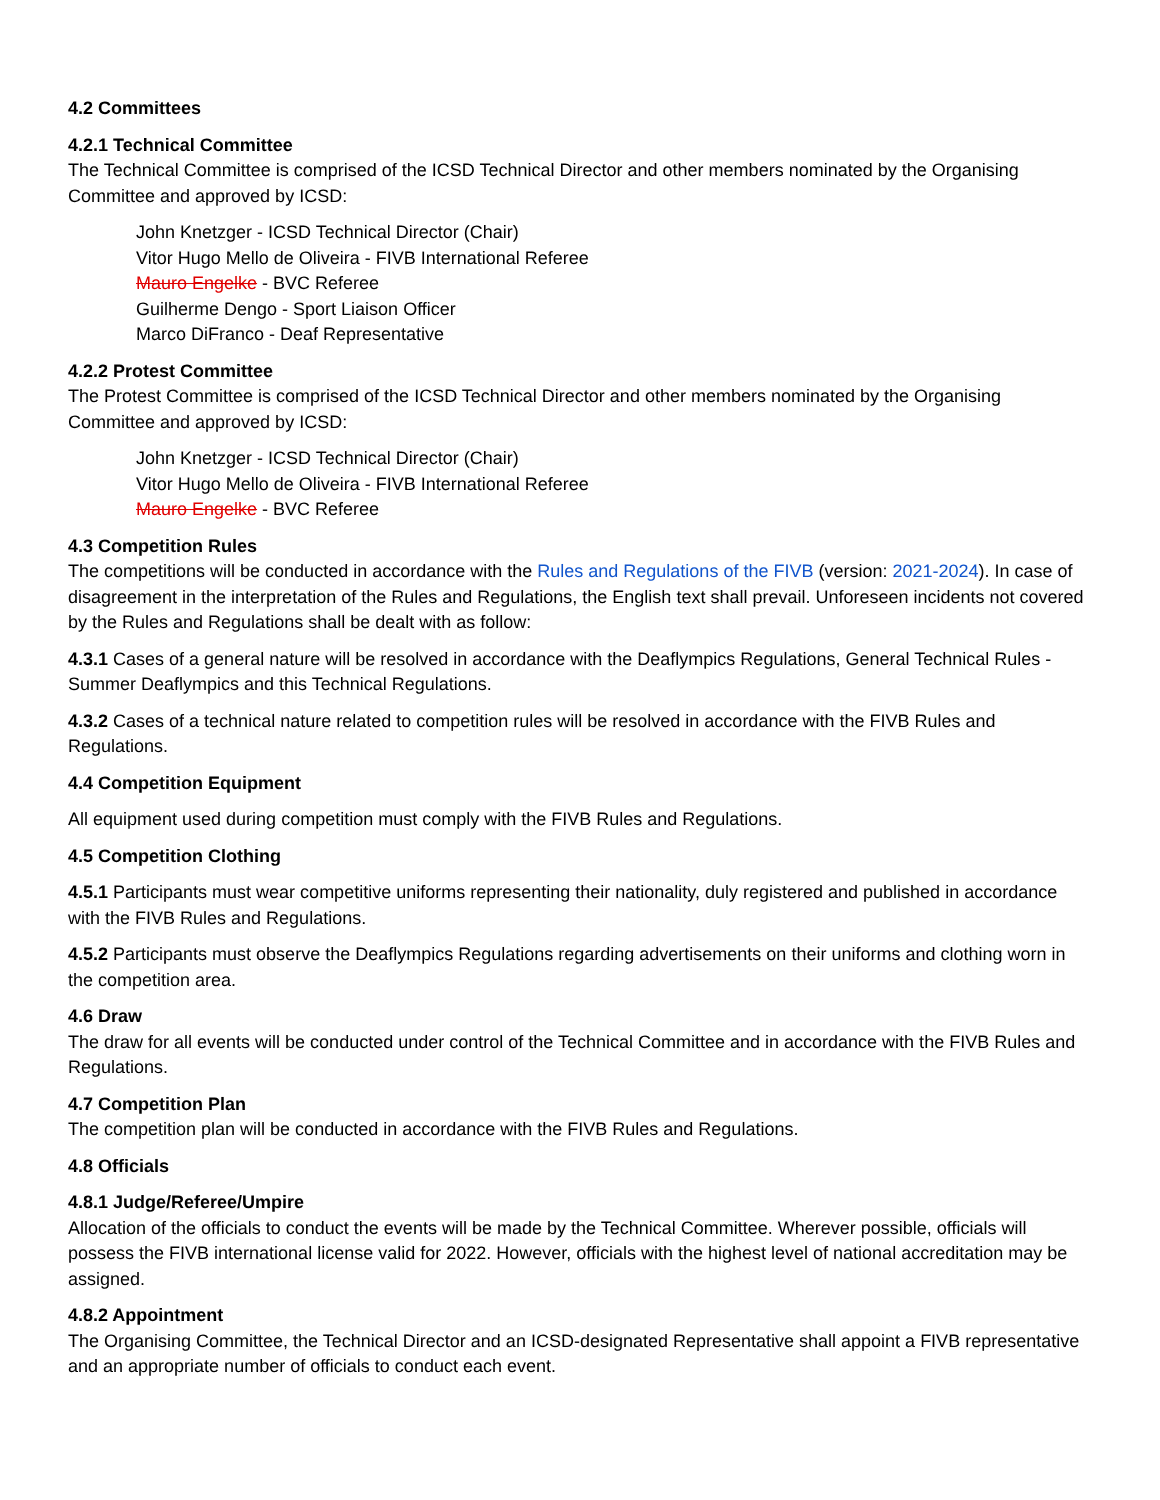4.2 Committees
4.2.1 Technical Committee
The Technical Committee is comprised of the ICSD Technical Director and other members nominated by the Organising Committee and approved by ICSD:
John Knetzger - ICSD Technical Director (Chair)
Vitor Hugo Mello de Oliveira - FIVB International Referee
Mauro Engelke - BVC Referee
Guilherme Dengo - Sport Liaison Officer
Marco DiFranco - Deaf Representative
4.2.2 Protest Committee
The Protest Committee is comprised of the ICSD Technical Director and other members nominated by the Organising Committee and approved by ICSD:
John Knetzger - ICSD Technical Director (Chair)
Vitor Hugo Mello de Oliveira - FIVB International Referee
Mauro Engelke - BVC Referee
4.3 Competition Rules
The competitions will be conducted in accordance with the Rules and Regulations of the FIVB (version: 2021-2024). In case of disagreement in the interpretation of the Rules and Regulations, the English text shall prevail. Unforeseen incidents not covered by the Rules and Regulations shall be dealt with as follow:
4.3.1 Cases of a general nature will be resolved in accordance with the Deaflympics Regulations, General Technical Rules - Summer Deaflympics and this Technical Regulations.
4.3.2 Cases of a technical nature related to competition rules will be resolved in accordance with the FIVB Rules and Regulations.
4.4 Competition Equipment
All equipment used during competition must comply with the FIVB Rules and Regulations.
4.5 Competition Clothing
4.5.1 Participants must wear competitive uniforms representing their nationality, duly registered and published in accordance with the FIVB Rules and Regulations.
4.5.2 Participants must observe the Deaflympics Regulations regarding advertisements on their uniforms and clothing worn in the competition area.
4.6 Draw
The draw for all events will be conducted under control of the Technical Committee and in accordance with the FIVB Rules and Regulations.
4.7 Competition Plan
The competition plan will be conducted in accordance with the FIVB Rules and Regulations.
4.8 Officials
4.8.1 Judge/Referee/Umpire
Allocation of the officials to conduct the events will be made by the Technical Committee. Wherever possible, officials will possess the FIVB international license valid for 2022. However, officials with the highest level of national accreditation may be assigned.
4.8.2 Appointment
The Organising Committee, the Technical Director and an ICSD-designated Representative shall appoint a FIVB representative and an appropriate number of officials to conduct each event.